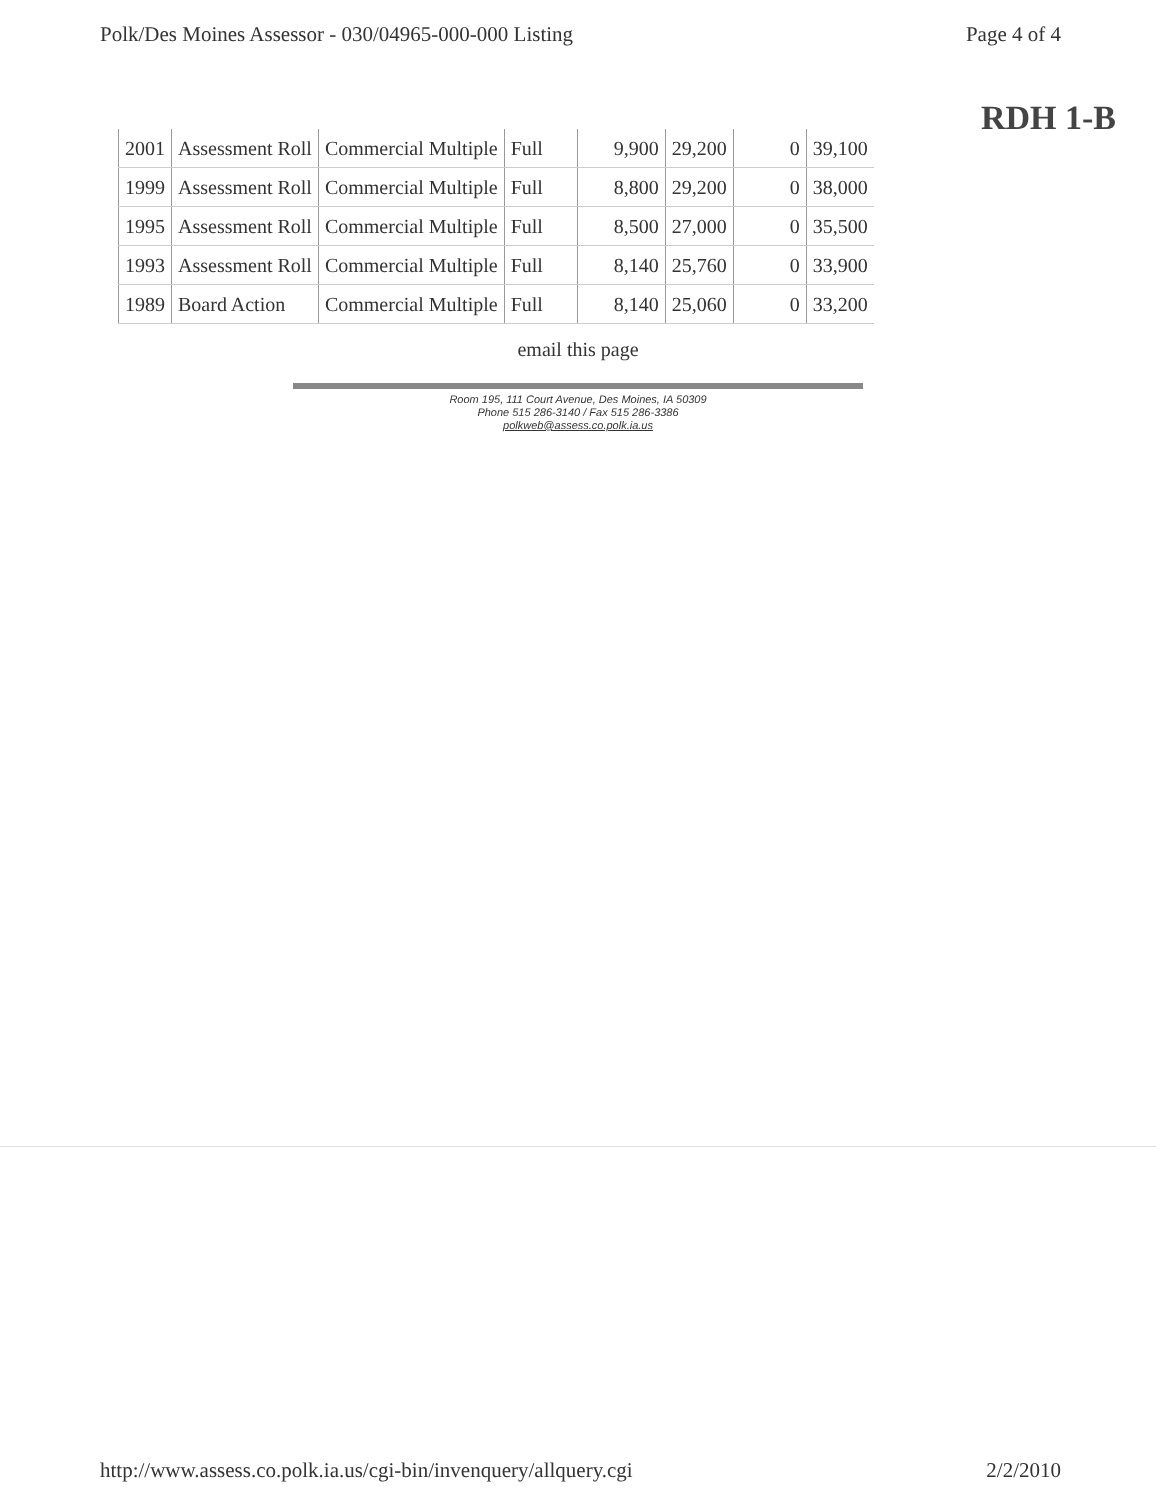Polk/Des Moines Assessor - 030/04965-000-000 Listing Page 4 of 4
RDH 1-B
| 2001 | Assessment Roll | Commercial Multiple | Full | 9,900 | 29,200 | 0 | 39,100 |
| 1999 | Assessment Roll | Commercial Multiple | Full | 8,800 | 29,200 | 0 | 38,000 |
| 1995 | Assessment Roll | Commercial Multiple | Full | 8,500 | 27,000 | 0 | 35,500 |
| 1993 | Assessment Roll | Commercial Multiple | Full | 8,140 | 25,760 | 0 | 33,900 |
| 1989 | Board Action | Commercial Multiple | Full | 8,140 | 25,060 | 0 | 33,200 |
email this page
Room 195, 111 Court Avenue, Des Moines, IA 50309
Phone 515 286-3140 / Fax 515 286-3386
polkweb@assess.co.polk.ia.us
http://www.assess.co.polk.ia.us/cgi-bin/invenquery/allquery.cgi 2/2/2010